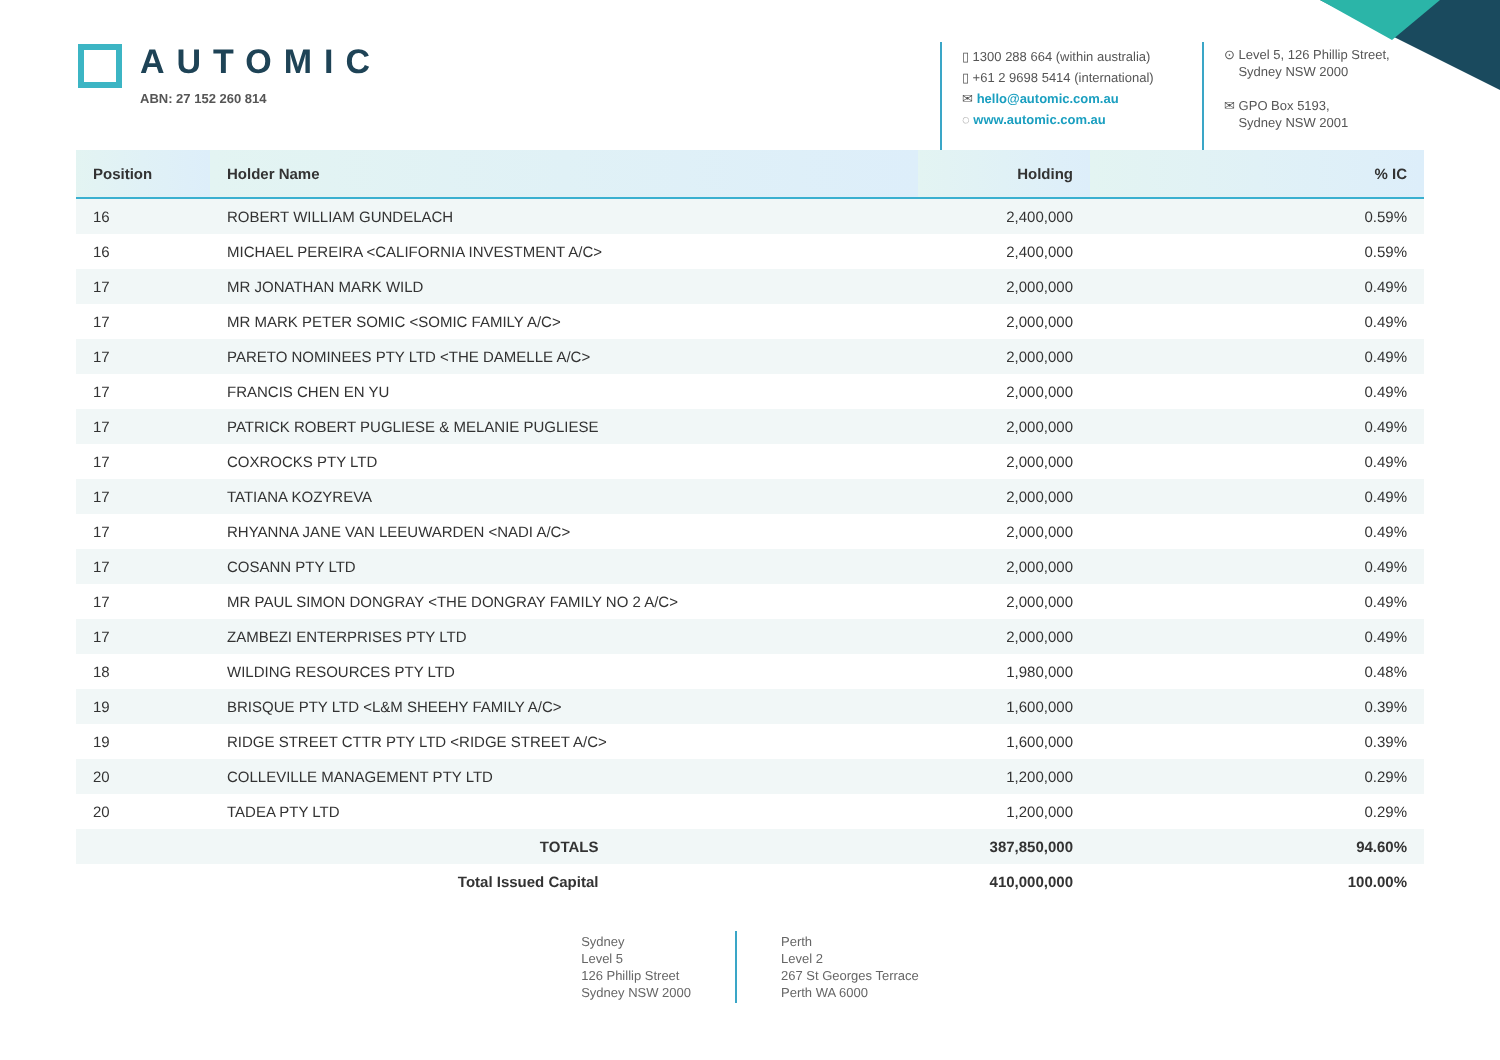AUTOMIC
ABN: 27 152 260 814
▯ 1300 288 664 (within australia)
▯ +61 2 9698 5414 (international)
✉ hello@automic.com.au
◌ www.automic.com.au
⊙ Level 5, 126 Phillip Street,
Sydney NSW 2000
✉ GPO Box 5193,
Sydney NSW 2001
| Position | Holder Name | Holding | % IC |
| --- | --- | --- | --- |
| 16 | ROBERT WILLIAM GUNDELACH | 2,400,000 | 0.59% |
| 16 | MICHAEL PEREIRA <CALIFORNIA INVESTMENT A/C> | 2,400,000 | 0.59% |
| 17 | MR JONATHAN MARK WILD | 2,000,000 | 0.49% |
| 17 | MR MARK PETER SOMIC <SOMIC FAMILY A/C> | 2,000,000 | 0.49% |
| 17 | PARETO NOMINEES PTY LTD <THE DAMELLE A/C> | 2,000,000 | 0.49% |
| 17 | FRANCIS CHEN EN YU | 2,000,000 | 0.49% |
| 17 | PATRICK ROBERT PUGLIESE & MELANIE PUGLIESE | 2,000,000 | 0.49% |
| 17 | COXROCKS PTY LTD | 2,000,000 | 0.49% |
| 17 | TATIANA KOZYREVA | 2,000,000 | 0.49% |
| 17 | RHYANNA JANE VAN LEEUWARDEN <NADI A/C> | 2,000,000 | 0.49% |
| 17 | COSANN PTY LTD | 2,000,000 | 0.49% |
| 17 | MR PAUL SIMON DONGRAY <THE DONGRAY FAMILY NO 2 A/C> | 2,000,000 | 0.49% |
| 17 | ZAMBEZI ENTERPRISES PTY LTD | 2,000,000 | 0.49% |
| 18 | WILDING RESOURCES PTY LTD | 1,980,000 | 0.48% |
| 19 | BRISQUE PTY LTD <L&M SHEEHY FAMILY A/C> | 1,600,000 | 0.39% |
| 19 | RIDGE STREET CTTR PTY LTD <RIDGE STREET A/C> | 1,600,000 | 0.39% |
| 20 | COLLEVILLE MANAGEMENT PTY LTD | 1,200,000 | 0.29% |
| 20 | TADEA PTY LTD | 1,200,000 | 0.29% |
| | TOTALS | 387,850,000 | 94.60% |
| | Total Issued Capital | 410,000,000 | 100.00% |
Sydney
Level 5
126 Phillip Street
Sydney NSW 2000
Perth
Level 2
267 St Georges Terrace
Perth WA 6000